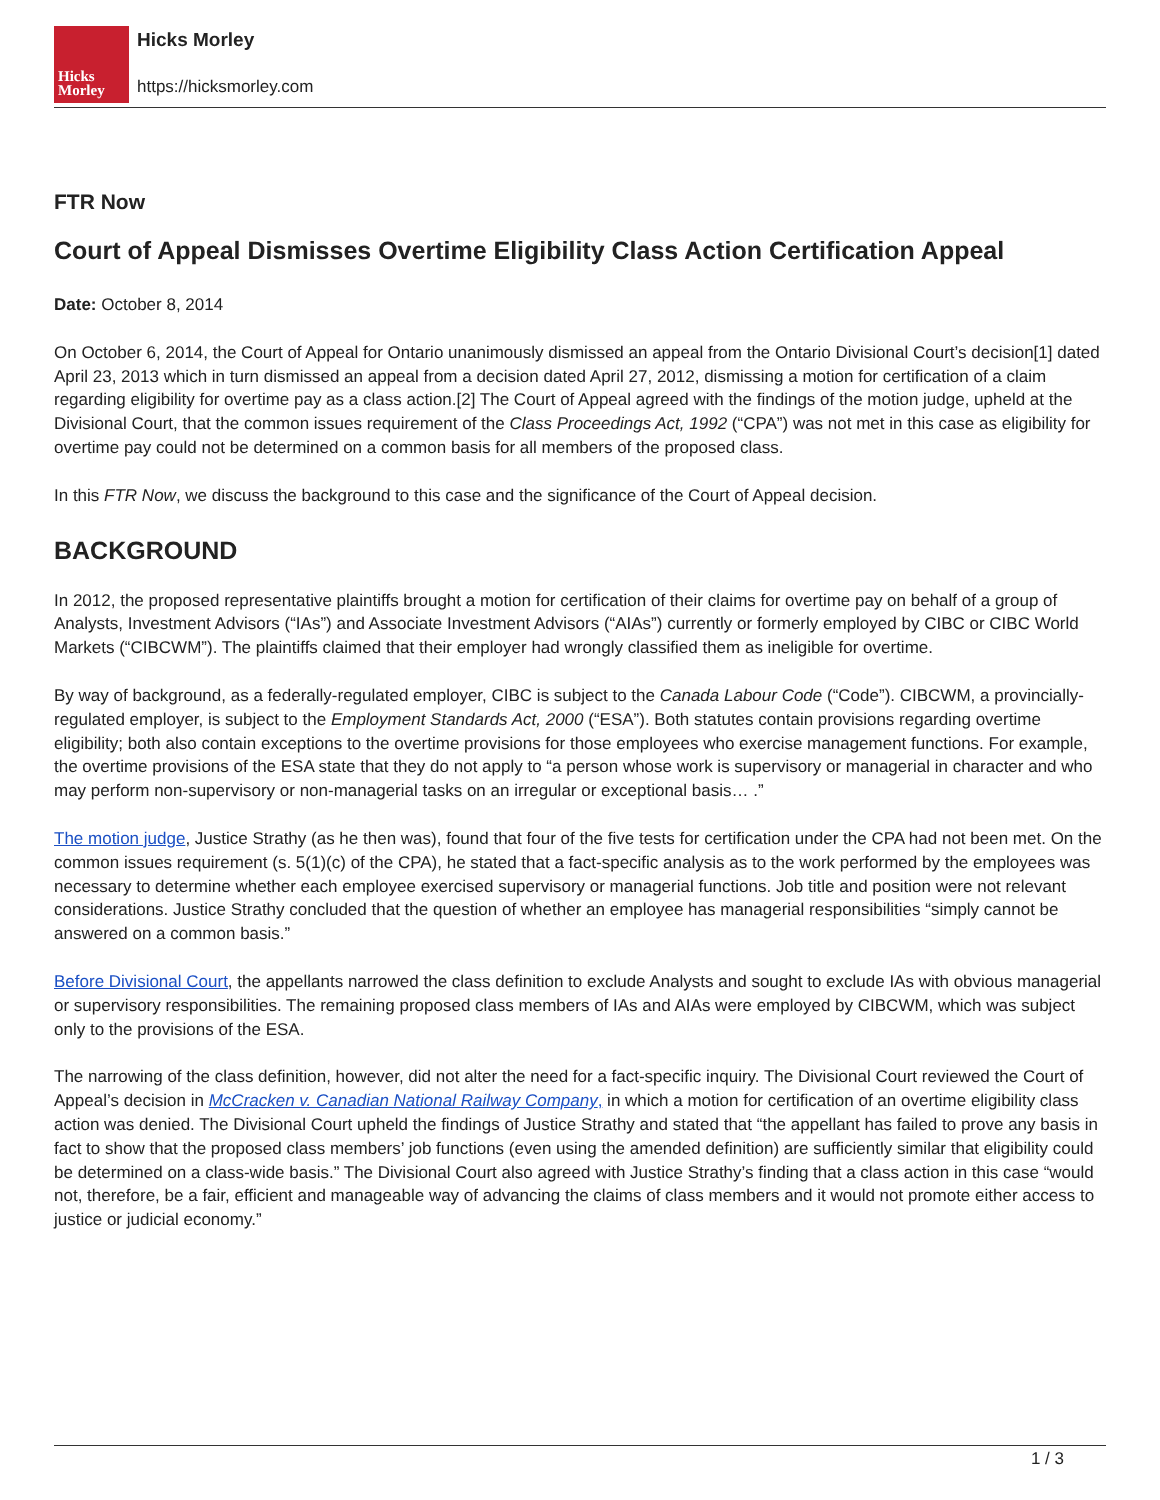Hicks
Morley
Hicks Morley
https://hicksmorley.com
FTR Now
Court of Appeal Dismisses Overtime Eligibility Class Action Certification Appeal
Date: October 8, 2014
On October 6, 2014, the Court of Appeal for Ontario unanimously dismissed an appeal from the Ontario Divisional Court’s decision[1] dated April 23, 2013 which in turn dismissed an appeal from a decision dated April 27, 2012, dismissing a motion for certification of a claim regarding eligibility for overtime pay as a class action.[2] The Court of Appeal agreed with the findings of the motion judge, upheld at the Divisional Court, that the common issues requirement of the Class Proceedings Act, 1992 (“CPA”) was not met in this case as eligibility for overtime pay could not be determined on a common basis for all members of the proposed class.
In this FTR Now, we discuss the background to this case and the significance of the Court of Appeal decision.
BACKGROUND
In 2012, the proposed representative plaintiffs brought a motion for certification of their claims for overtime pay on behalf of a group of Analysts, Investment Advisors (“IAs”) and Associate Investment Advisors (“AIAs”) currently or formerly employed by CIBC or CIBC World Markets (“CIBCWM”). The plaintiffs claimed that their employer had wrongly classified them as ineligible for overtime.
By way of background, as a federally-regulated employer, CIBC is subject to the Canada Labour Code (“Code”). CIBCWM, a provincially-regulated employer, is subject to the Employment Standards Act, 2000 (“ESA”). Both statutes contain provisions regarding overtime eligibility; both also contain exceptions to the overtime provisions for those employees who exercise management functions. For example, the overtime provisions of the ESA state that they do not apply to “a person whose work is supervisory or managerial in character and who may perform non-supervisory or non-managerial tasks on an irregular or exceptional basis… .”
The motion judge, Justice Strathy (as he then was), found that four of the five tests for certification under the CPA had not been met. On the common issues requirement (s. 5(1)(c) of the CPA), he stated that a fact-specific analysis as to the work performed by the employees was necessary to determine whether each employee exercised supervisory or managerial functions. Job title and position were not relevant considerations. Justice Strathy concluded that the question of whether an employee has managerial responsibilities “simply cannot be answered on a common basis.”
Before Divisional Court, the appellants narrowed the class definition to exclude Analysts and sought to exclude IAs with obvious managerial or supervisory responsibilities. The remaining proposed class members of IAs and AIAs were employed by CIBCWM, which was subject only to the provisions of the ESA.
The narrowing of the class definition, however, did not alter the need for a fact-specific inquiry. The Divisional Court reviewed the Court of Appeal’s decision in McCracken v. Canadian National Railway Company, in which a motion for certification of an overtime eligibility class action was denied. The Divisional Court upheld the findings of Justice Strathy and stated that “the appellant has failed to prove any basis in fact to show that the proposed class members’ job functions (even using the amended definition) are sufficiently similar that eligibility could be determined on a class-wide basis.” The Divisional Court also agreed with Justice Strathy’s finding that a class action in this case “would not, therefore, be a fair, efficient and manageable way of advancing the claims of class members and it would not promote either access to justice or judicial economy.”
1 / 3